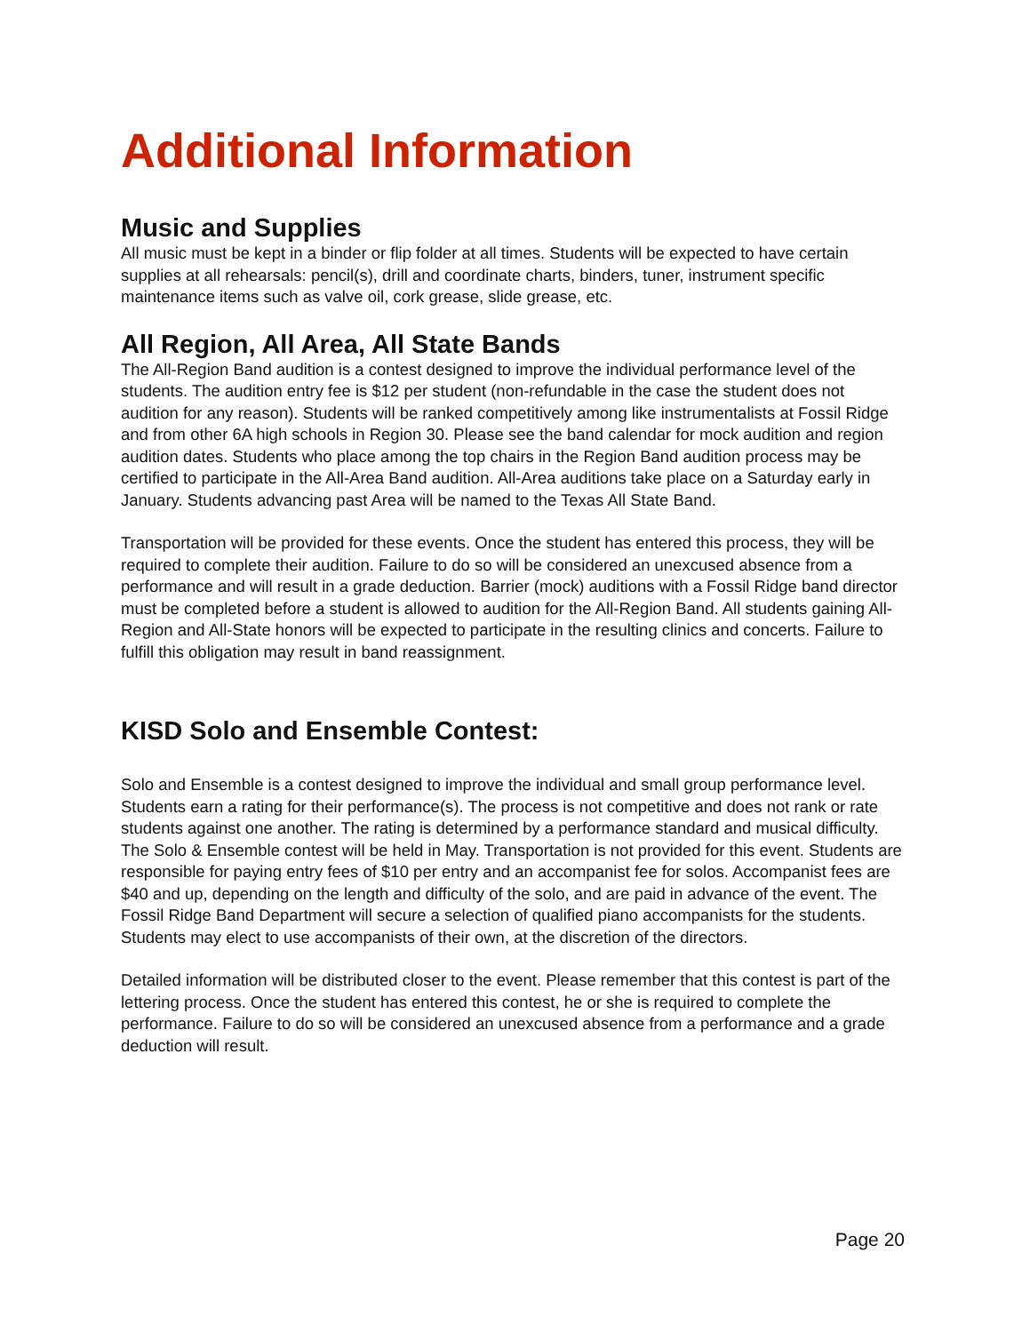Additional Information
Music and Supplies
All music must be kept in a binder or flip folder at all times. Students will be expected to have certain supplies at all rehearsals: pencil(s), drill and coordinate charts, binders, tuner, instrument specific maintenance items such as valve oil, cork grease, slide grease, etc.
All Region, All Area, All State Bands
The All-Region Band audition is a contest designed to improve the individual performance level of the students. The audition entry fee is $12 per student (non-refundable in the case the student does not audition for any reason). Students will be ranked competitively among like instrumentalists at Fossil Ridge and from other 6A high schools in Region 30. Please see the band calendar for mock audition and region audition dates. Students who place among the top chairs in the Region Band audition process may be certified to participate in the All-Area Band audition. All-Area auditions take place on a Saturday early in January. Students advancing past Area will be named to the Texas All State Band.
Transportation will be provided for these events. Once the student has entered this process, they will be required to complete their audition. Failure to do so will be considered an unexcused absence from a performance and will result in a grade deduction. Barrier (mock) auditions with a Fossil Ridge band director must be completed before a student is allowed to audition for the All-Region Band. All students gaining All-Region and All-State honors will be expected to participate in the resulting clinics and concerts. Failure to fulfill this obligation may result in band reassignment.
KISD Solo and Ensemble Contest:
Solo and Ensemble is a contest designed to improve the individual and small group performance level. Students earn a rating for their performance(s). The process is not competitive and does not rank or rate students against one another. The rating is determined by a performance standard and musical difficulty. The Solo & Ensemble contest will be held in May. Transportation is not provided for this event. Students are responsible for paying entry fees of $10 per entry and an accompanist fee for solos. Accompanist fees are $40 and up, depending on the length and difficulty of the solo, and are paid in advance of the event. The Fossil Ridge Band Department will secure a selection of qualified piano accompanists for the students. Students may elect to use accompanists of their own, at the discretion of the directors.
Detailed information will be distributed closer to the event. Please remember that this contest is part of the lettering process. Once the student has entered this contest, he or she is required to complete the performance. Failure to do so will be considered an unexcused absence from a performance and a grade deduction will result.
Page 20